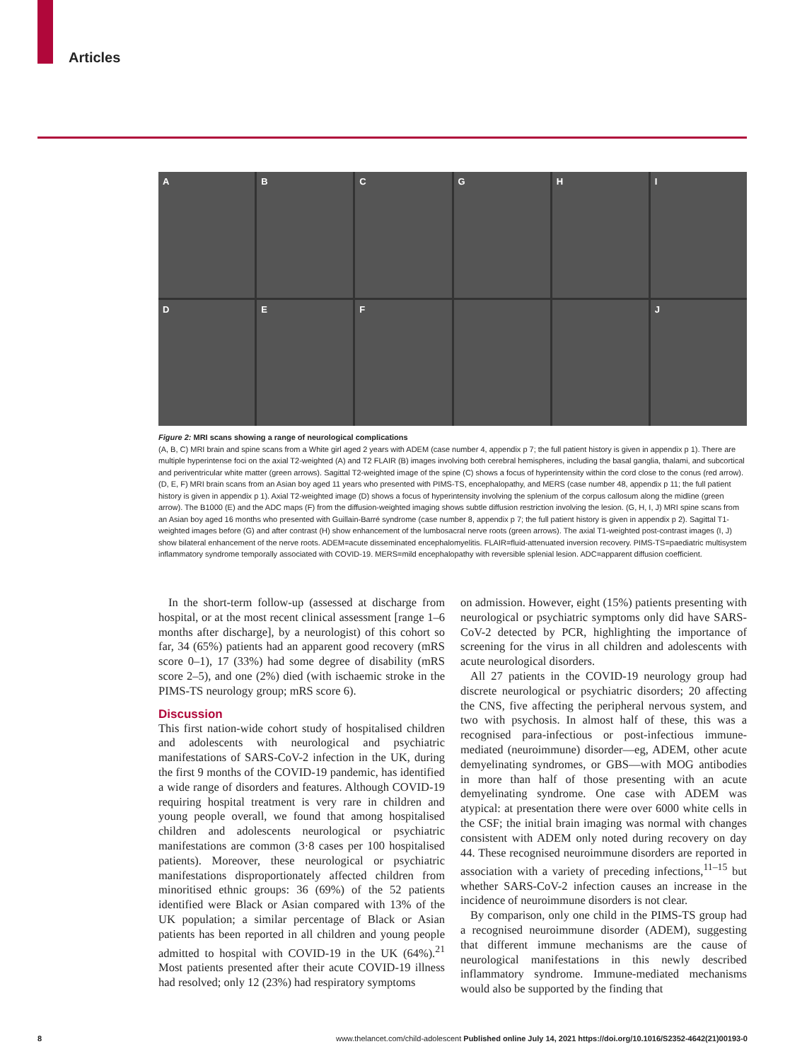Articles
A
B
C
G
H
I
D
E
F
J
Figure 2: MRI scans showing a range of neurological complications
(A, B, C) MRI brain and spine scans from a White girl aged 2 years with ADEM (case number 4, appendix p 7; the full patient history is given in appendix p 1). There are multiple hyperintense foci on the axial T2-weighted (A) and T2 FLAIR (B) images involving both cerebral hemispheres, including the basal ganglia, thalami, and subcortical and periventricular white matter (green arrows). Sagittal T2-weighted image of the spine (C) shows a focus of hyperintensity within the cord close to the conus (red arrow). (D, E, F) MRI brain scans from an Asian boy aged 11 years who presented with PIMS-TS, encephalopathy, and MERS (case number 48, appendix p 11; the full patient history is given in appendix p 1). Axial T2-weighted image (D) shows a focus of hyperintensity involving the splenium of the corpus callosum along the midline (green arrow). The B1000 (E) and the ADC maps (F) from the diffusion-weighted imaging shows subtle diffusion restriction involving the lesion. (G, H, I, J) MRI spine scans from an Asian boy aged 16 months who presented with Guillain-Barré syndrome (case number 8, appendix p 7; the full patient history is given in appendix p 2). Sagittal T1-weighted images before (G) and after contrast (H) show enhancement of the lumbosacral nerve roots (green arrows). The axial T1-weighted post-contrast images (I, J) show bilateral enhancement of the nerve roots. ADEM=acute disseminated encephalomyelitis. FLAIR=fluid-attenuated inversion recovery. PIMS-TS=paediatric multisystem inflammatory syndrome temporally associated with COVID-19. MERS=mild encephalopathy with reversible splenial lesion. ADC=apparent diffusion coefficient.
In the short-term follow-up (assessed at discharge from hospital, or at the most recent clinical assessment [range 1–6 months after discharge], by a neurologist) of this cohort so far, 34 (65%) patients had an apparent good recovery (mRS score 0–1), 17 (33%) had some degree of disability (mRS score 2–5), and one (2%) died (with ischaemic stroke in the PIMS-TS neurology group; mRS score 6).
Discussion
This first nation-wide cohort study of hospitalised children and adolescents with neurological and psychiatric manifestations of SARS-CoV-2 infection in the UK, during the first 9 months of the COVID-19 pandemic, has identified a wide range of disorders and features. Although COVID-19 requiring hospital treatment is very rare in children and young people overall, we found that among hospitalised children and adolescents neurological or psychiatric manifestations are common (3·8 cases per 100 hospitalised patients). Moreover, these neurological or psychiatric manifestations disproportionately affected children from minoritised ethnic groups: 36 (69%) of the 52 patients identified were Black or Asian compared with 13% of the UK population; a similar percentage of Black or Asian patients has been reported in all children and young people admitted to hospital with COVID-19 in the UK (64%).<sup>21</sup> Most patients presented after their acute COVID-19 illness had resolved; only 12 (23%) had respiratory symptoms
on admission. However, eight (15%) patients presenting with neurological or psychiatric symptoms only did have SARS-CoV-2 detected by PCR, highlighting the importance of screening for the virus in all children and adolescents with acute neurological disorders.
All 27 patients in the COVID-19 neurology group had discrete neurological or psychiatric disorders; 20 affecting the CNS, five affecting the peripheral nervous system, and two with psychosis. In almost half of these, this was a recognised para-infectious or post-infectious immune-mediated (neuroimmune) disorder—eg, ADEM, other acute demyelinating syndromes, or GBS—with MOG antibodies in more than half of those presenting with an acute demyelinating syndrome. One case with ADEM was atypical: at presentation there were over 6000 white cells in the CSF; the initial brain imaging was normal with changes consistent with ADEM only noted during recovery on day 44. These recognised neuroimmune disorders are reported in association with a variety of preceding infections,<sup>11–15</sup> but whether SARS-CoV-2 infection causes an increase in the incidence of neuroimmune disorders is not clear.
By comparison, only one child in the PIMS-TS group had a recognised neuroimmune disorder (ADEM), suggesting that different immune mechanisms are the cause of neurological manifestations in this newly described inflammatory syndrome. Immune-mediated mechanisms would also be supported by the finding that
8 www.thelancet.com/child-adolescent Published online July 14, 2021 https://doi.org/10.1016/S2352-4642(21)00193-0